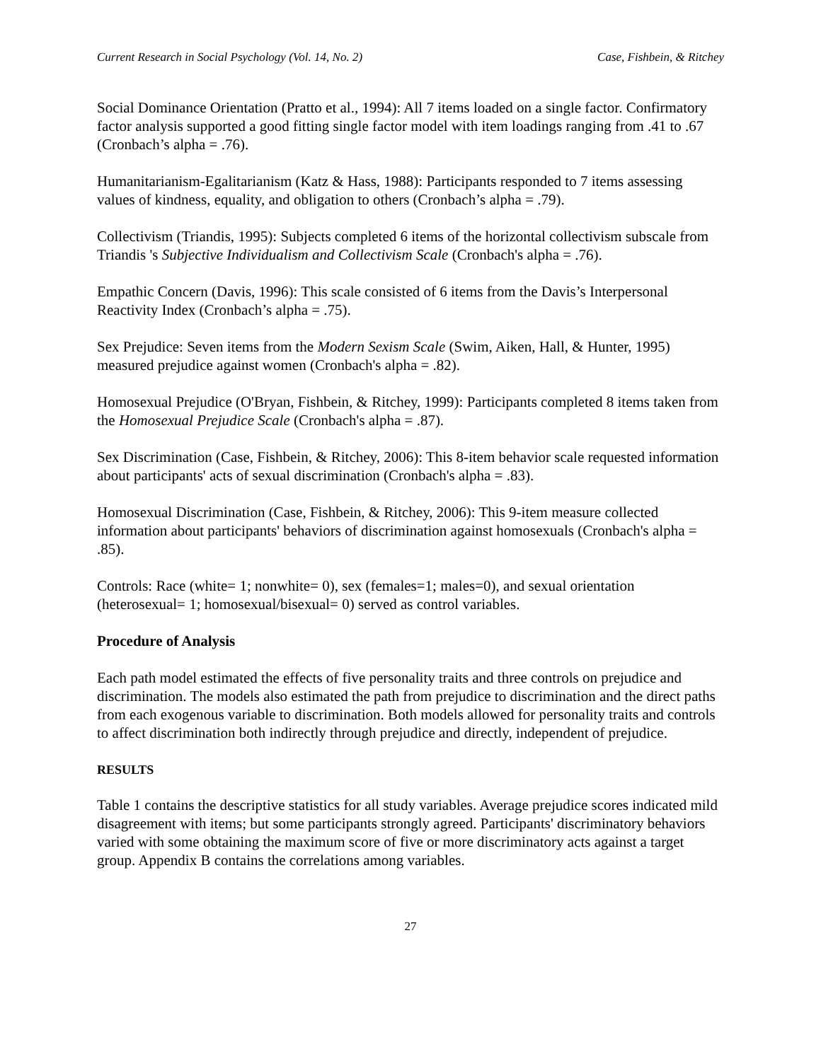Current Research in Social Psychology (Vol. 14, No. 2) Case, Fishbein, & Ritchey
Social Dominance Orientation (Pratto et al., 1994): All 7 items loaded on a single factor. Confirmatory factor analysis supported a good fitting single factor model with item loadings ranging from .41 to .67 (Cronbach’s alpha = .76).
Humanitarianism-Egalitarianism (Katz & Hass, 1988): Participants responded to 7 items assessing values of kindness, equality, and obligation to others (Cronbach’s alpha = .79).
Collectivism (Triandis, 1995): Subjects completed 6 items of the horizontal collectivism subscale from Triandis 's Subjective Individualism and Collectivism Scale (Cronbach's alpha = .76).
Empathic Concern (Davis, 1996): This scale consisted of 6 items from the Davis’s Interpersonal Reactivity Index (Cronbach’s alpha = .75).
Sex Prejudice: Seven items from the Modern Sexism Scale (Swim, Aiken, Hall, & Hunter, 1995) measured prejudice against women (Cronbach's alpha = .82).
Homosexual Prejudice (O'Bryan, Fishbein, & Ritchey, 1999): Participants completed 8 items taken from the Homosexual Prejudice Scale (Cronbach's alpha = .87).
Sex Discrimination (Case, Fishbein, & Ritchey, 2006): This 8-item behavior scale requested information about participants' acts of sexual discrimination (Cronbach's alpha = .83).
Homosexual Discrimination (Case, Fishbein, & Ritchey, 2006): This 9-item measure collected information about participants' behaviors of discrimination against homosexuals (Cronbach's alpha = .85).
Controls: Race (white= 1; nonwhite= 0), sex (females=1; males=0), and sexual orientation (heterosexual= 1; homosexual/bisexual= 0) served as control variables.
Procedure of Analysis
Each path model estimated the effects of five personality traits and three controls on prejudice and discrimination. The models also estimated the path from prejudice to discrimination and the direct paths from each exogenous variable to discrimination. Both models allowed for personality traits and controls to affect discrimination both indirectly through prejudice and directly, independent of prejudice.
RESULTS
Table 1 contains the descriptive statistics for all study variables. Average prejudice scores indicated mild disagreement with items; but some participants strongly agreed. Participants' discriminatory behaviors varied with some obtaining the maximum score of five or more discriminatory acts against a target group. Appendix B contains the correlations among variables.
27